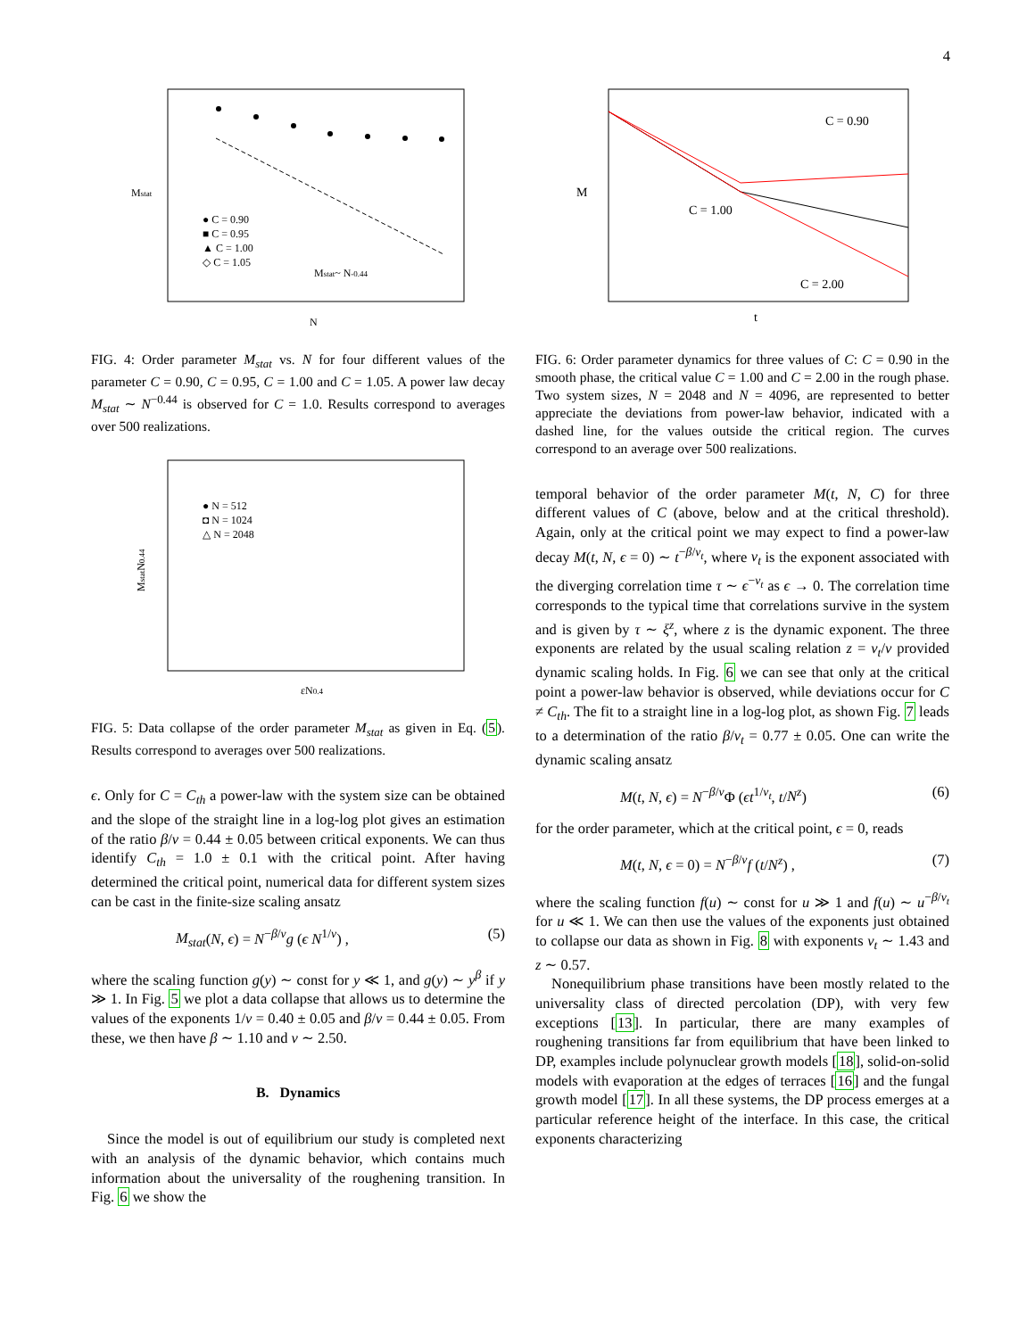4
Mstat
N
● C = 0.90
■ C = 0.95
▲ C = 1.00
◇ C = 1.05
Mstat~ N-0.44
FIG. 4: Order parameter M<sub>stat</sub> vs. N for four different values of the parameter C = 0.90, C = 0.95, C = 1.00 and C = 1.05. A power law decay M<sub>stat</sub> ∼ N<sup>−0.44</sup> is observed for C = 1.0. Results correspond to averages over 500 realizations.
● N = 512
◘ N = 1024
△ N = 2048
εN0.4
MstatN0.44
FIG. 5: Data collapse of the order parameter M<sub>stat</sub> as given in Eq. (5). Results correspond to averages over 500 realizations.
ϵ. Only for C = C<sub>th</sub> a power-law with the system size can be obtained and the slope of the straight line in a log-log plot gives an estimation of the ratio β/ν = 0.44 ± 0.05 between critical exponents. We can thus identify C<sub>th</sub> = 1.0 ± 0.1 with the critical point. After having determined the critical point, numerical data for different system sizes can be cast in the finite-size scaling ansatz
M<sub>stat</sub>(N, ϵ) = N<sup>−β/ν</sup>g (ϵ N<sup>1/ν</sup>) , (5)
where the scaling function g(y) ∼ const for y ≪ 1, and g(y) ∼ y<sup>β</sup> if y ≫ 1. In Fig. 5 we plot a data collapse that allows us to determine the values of the exponents 1/ν = 0.40 ± 0.05 and β/ν = 0.44 ± 0.05. From these, we then have β ∼ 1.10 and ν ∼ 2.50.
B. Dynamics
Since the model is out of equilibrium our study is completed next with an analysis of the dynamic behavior, which contains much information about the universality of the roughening transition. In Fig. 6 we show the
C = 0.90
C = 1.00
C = 2.00
M
t
FIG. 6: Order parameter dynamics for three values of C: C = 0.90 in the smooth phase, the critical value C = 1.00 and C = 2.00 in the rough phase. Two system sizes, N = 2048 and N = 4096, are represented to better appreciate the deviations from power-law behavior, indicated with a dashed line, for the values outside the critical region. The curves correspond to an average over 500 realizations.
temporal behavior of the order parameter M(t, N, C) for three different values of C (above, below and at the critical threshold). Again, only at the critical point we may expect to find a power-law decay M(t, N, ϵ = 0) ∼ t<sup>−β/ν<sub>t</sub></sup>, where ν<sub>t</sub> is the exponent associated with the diverging correlation time τ ∼ ϵ<sup>−ν<sub>t</sub></sup> as ϵ → 0. The correlation time corresponds to the typical time that correlations survive in the system and is given by τ ∼ ξ<sup>z</sup>, where z is the dynamic exponent. The three exponents are related by the usual scaling relation z = ν<sub>t</sub>/ν provided dynamic scaling holds. In Fig. 6 we can see that only at the critical point a power-law behavior is observed, while deviations occur for C ≠ C<sub>th</sub>. The fit to a straight line in a log-log plot, as shown Fig. 7 leads to a determination of the ratio β/ν<sub>t</sub> = 0.77 ± 0.05. One can write the dynamic scaling ansatz
M(t, N, ϵ) = N<sup>−β/ν</sup>Φ (ϵt<sup>1/ν<sub>t</sub></sup>, t/N<sup>z</sup>) (6)
for the order parameter, which at the critical point, ϵ = 0, reads
M(t, N, ϵ = 0) = N<sup>−β/ν</sup>f (t/N<sup>z</sup>) , (7)
where the scaling function f(u) ∼ const for u ≫ 1 and f(u) ∼ u<sup>−β/ν<sub>t</sub></sup> for u ≪ 1. We can then use the values of the exponents just obtained to collapse our data as shown in Fig. 8 with exponents ν<sub>t</sub> ∼ 1.43 and z ∼ 0.57.
Nonequilibrium phase transitions have been mostly related to the universality class of directed percolation (DP), with very few exceptions [13]. In particular, there are many examples of roughening transitions far from equilibrium that have been linked to DP, examples include polynuclear growth models [18], solid-on-solid models with evaporation at the edges of terraces [16] and the fungal growth model [17]. In all these systems, the DP process emerges at a particular reference height of the interface. In this case, the critical exponents characterizing